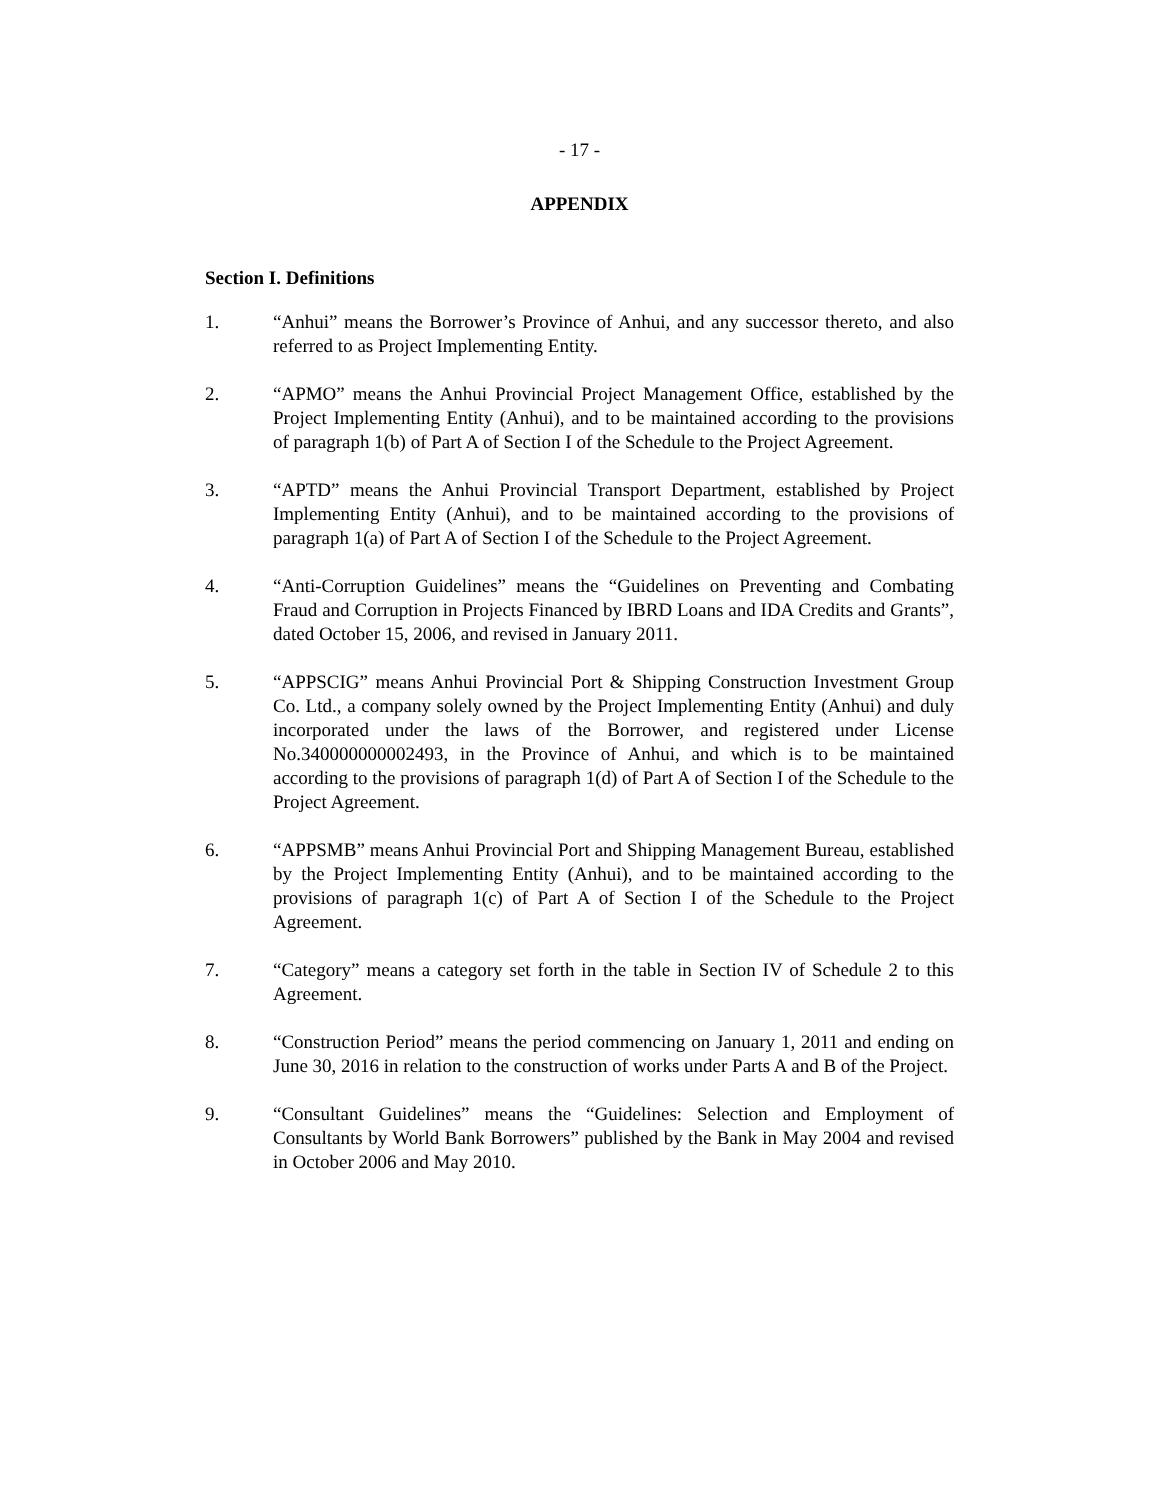- 17 -
APPENDIX
Section I. Definitions
1. “Anhui” means the Borrower’s Province of Anhui, and any successor thereto, and also referred to as Project Implementing Entity.
2. “APMO” means the Anhui Provincial Project Management Office, established by the Project Implementing Entity (Anhui), and to be maintained according to the provisions of paragraph 1(b) of Part A of Section I of the Schedule to the Project Agreement.
3. “APTD” means the Anhui Provincial Transport Department, established by Project Implementing Entity (Anhui), and to be maintained according to the provisions of paragraph 1(a) of Part A of Section I of the Schedule to the Project Agreement.
4. “Anti-Corruption Guidelines” means the “Guidelines on Preventing and Combating Fraud and Corruption in Projects Financed by IBRD Loans and IDA Credits and Grants”, dated October 15, 2006, and revised in January 2011.
5. “APPSCIG” means Anhui Provincial Port & Shipping Construction Investment Group Co. Ltd., a company solely owned by the Project Implementing Entity (Anhui) and duly incorporated under the laws of the Borrower, and registered under License No.340000000002493, in the Province of Anhui, and which is to be maintained according to the provisions of paragraph 1(d) of Part A of Section I of the Schedule to the Project Agreement.
6. “APPSMB” means Anhui Provincial Port and Shipping Management Bureau, established by the Project Implementing Entity (Anhui), and to be maintained according to the provisions of paragraph 1(c) of Part A of Section I of the Schedule to the Project Agreement.
7. “Category” means a category set forth in the table in Section IV of Schedule 2 to this Agreement.
8. “Construction Period” means the period commencing on January 1, 2011 and ending on June 30, 2016 in relation to the construction of works under Parts A and B of the Project.
9. “Consultant Guidelines” means the “Guidelines: Selection and Employment of Consultants by World Bank Borrowers” published by the Bank in May 2004 and revised in October 2006 and May 2010.